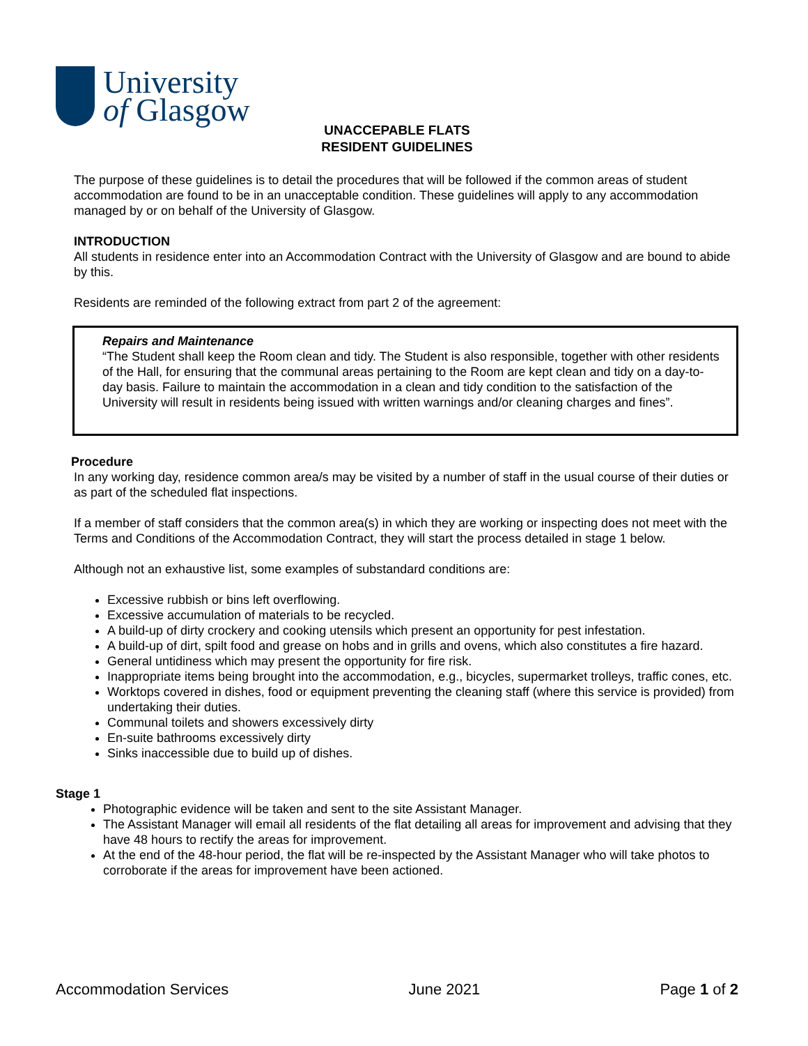University
of Glasgow
UNACCEPABLE FLATS
RESIDENT GUIDELINES
The purpose of these guidelines is to detail the procedures that will be followed if the common areas of student accommodation are found to be in an unacceptable condition. These guidelines will apply to any accommodation managed by or on behalf of the University of Glasgow.
INTRODUCTION
All students in residence enter into an Accommodation Contract with the University of Glasgow and are bound to abide by this.
Residents are reminded of the following extract from part 2 of the agreement:
Repairs and Maintenance
“The Student shall keep the Room clean and tidy. The Student is also responsible, together with other residents of the Hall, for ensuring that the communal areas pertaining to the Room are kept clean and tidy on a day-to-day basis. Failure to maintain the accommodation in a clean and tidy condition to the satisfaction of the University will result in residents being issued with written warnings and/or cleaning charges and fines”.
Procedure
In any working day, residence common area/s may be visited by a number of staff in the usual course of their duties or as part of the scheduled flat inspections.
If a member of staff considers that the common area(s) in which they are working or inspecting does not meet with the Terms and Conditions of the Accommodation Contract, they will start the process detailed in stage 1 below.
Although not an exhaustive list, some examples of substandard conditions are:
Excessive rubbish or bins left overflowing.
Excessive accumulation of materials to be recycled.
A build-up of dirty crockery and cooking utensils which present an opportunity for pest infestation.
A build-up of dirt, spilt food and grease on hobs and in grills and ovens, which also constitutes a fire hazard.
General untidiness which may present the opportunity for fire risk.
Inappropriate items being brought into the accommodation, e.g., bicycles, supermarket trolleys, traffic cones, etc.
Worktops covered in dishes, food or equipment preventing the cleaning staff (where this service is provided) from undertaking their duties.
Communal toilets and showers excessively dirty
En-suite bathrooms excessively dirty
Sinks inaccessible due to build up of dishes.
Stage 1
Photographic evidence will be taken and sent to the site Assistant Manager.
The Assistant Manager will email all residents of the flat detailing all areas for improvement and advising that they have 48 hours to rectify the areas for improvement.
At the end of the 48-hour period, the flat will be re-inspected by the Assistant Manager who will take photos to corroborate if the areas for improvement have been actioned.
Accommodation Services June 2021 Page 1 of 2